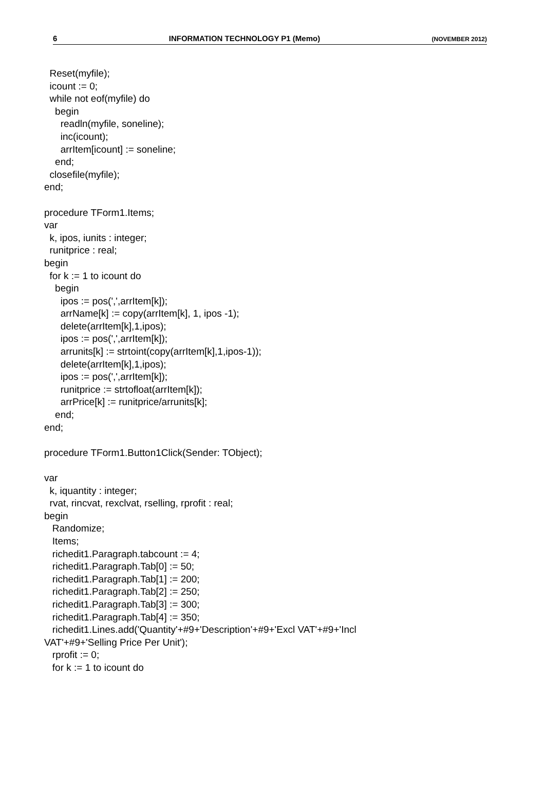6 INFORMATION TECHNOLOGY P1 (Memo) (NOVEMBER 2012)
  Reset(myfile);
  icount := 0;
  while not eof(myfile) do
    begin
      readln(myfile, soneline);
      inc(icount);
      arrItem[icount] := soneline;
    end;
  closefile(myfile);
end;

procedure TForm1.Items;
var
  k, ipos, iunits : integer;
  runitprice : real;
begin
  for k := 1 to icount do
    begin
      ipos := pos(',',arrItem[k]);
      arrName[k] := copy(arrItem[k], 1, ipos -1);
      delete(arrItem[k],1,ipos);
      ipos := pos(',',arrItem[k]);
      arrunits[k] := strtoint(copy(arrItem[k],1,ipos-1));
      delete(arrItem[k],1,ipos);
      ipos := pos(',',arrItem[k]);
      runitprice := strtofloat(arrItem[k]);
      arrPrice[k] := runitprice/arrunits[k];
    end;
end;

procedure TForm1.Button1Click(Sender: TObject);

var
  k, iquantity : integer;
  rvat, rincvat, rexclvat, rselling, rprofit : real;
begin
   Randomize;
   Items;
   richedit1.Paragraph.tabcount := 4;
   richedit1.Paragraph.Tab[0] := 50;
   richedit1.Paragraph.Tab[1] := 200;
   richedit1.Paragraph.Tab[2] := 250;
   richedit1.Paragraph.Tab[3] := 300;
   richedit1.Paragraph.Tab[4] := 350;
   richedit1.Lines.add('Quantity'+#9+'Description'+#9+'Excl VAT'+#9+'Incl
VAT'+#9+'Selling Price Per Unit');
   rprofit := 0;
   for k := 1 to icount do